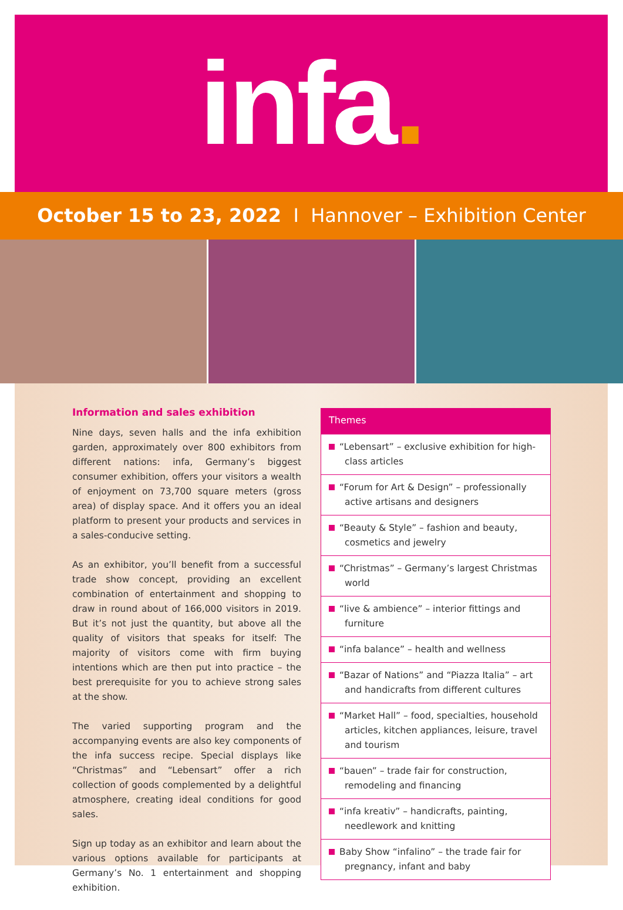infa.
October 15 to 23, 2022 I Hannover – Exhibition Center
Information and sales exhibition
Nine days, seven halls and the infa exhibition garden, approximately over 800 exhibitors from different nations: infa, Germany’s biggest consumer exhibition, offers your visitors a wealth of enjoyment on 73,700 square meters (gross area) of display space. And it offers you an ideal platform to present your products and services in a sales-conducive setting.
As an exhibitor, you’ll benefit from a successful trade show concept, providing an excellent combination of entertainment and shopping to draw in round about of 166,000 visitors in 2019. But it’s not just the quantity, but above all the quality of visitors that speaks for itself: The majority of visitors come with firm buying intentions which are then put into practice – the best prerequisite for you to achieve strong sales at the show.
The varied supporting program and the accompanying events are also key components of the infa success recipe. Special displays like “Christmas” and “Lebensart” offer a rich collection of goods complemented by a delightful atmosphere, creating ideal conditions for good sales.
Sign up today as an exhibitor and learn about the various options available for participants at Germany’s No. 1 entertainment and shopping exhibition.
Themes
“Lebensart” – exclusive exhibition for high-class articles
“Forum for Art & Design” – professionally active artisans and designers
“Beauty & Style” – fashion and beauty, cosmetics and jewelry
“Christmas” – Germany’s largest Christmas world
“live & ambience” – interior fittings and furniture
“infa balance” – health and wellness
“Bazar of Nations” and “Piazza Italia” – art and handicrafts from different cultures
“Market Hall” – food, specialties, household articles, kitchen appliances, leisure, travel and tourism
“bauen” – trade fair for construction, remodeling and financing
“infa kreativ” – handicrafts, painting, needlework and knitting
Baby Show “infalino” – the trade fair for pregnancy, infant and baby